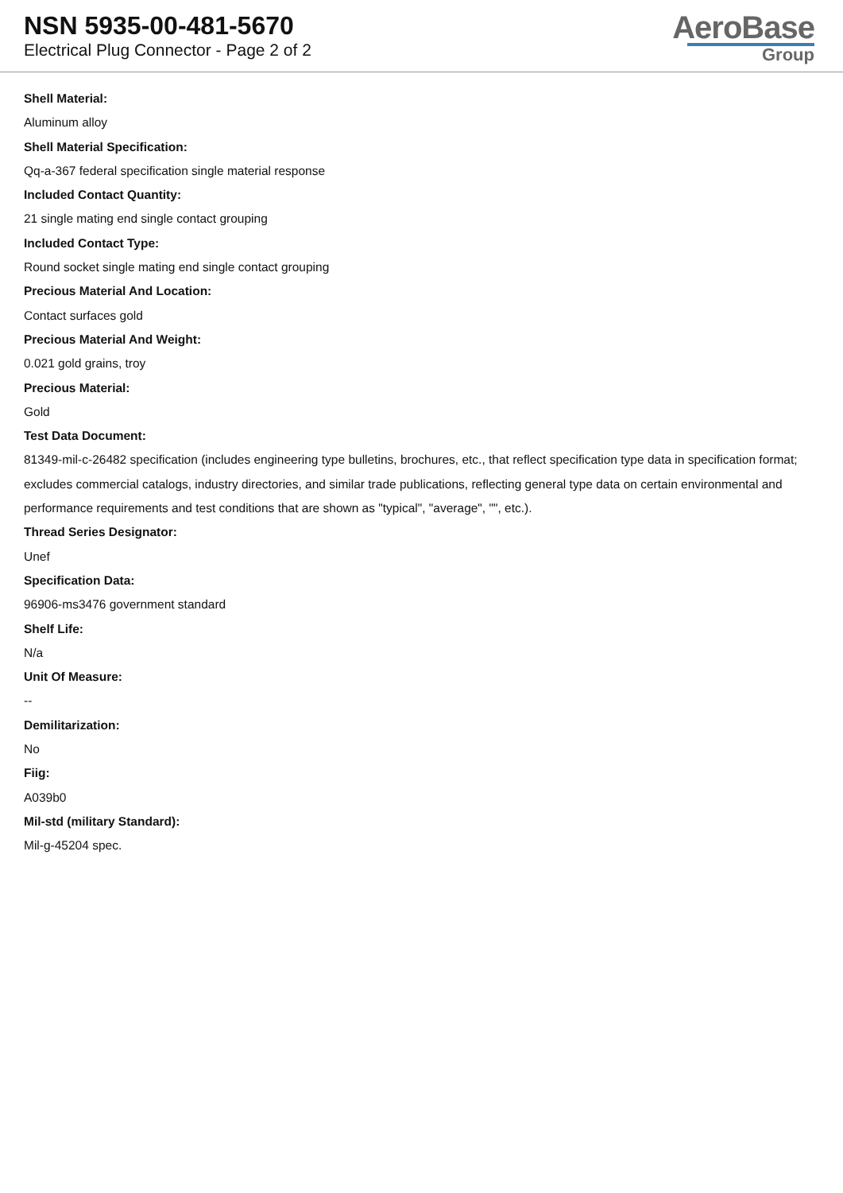NSN 5935-00-481-5670
Electrical Plug Connector - Page 2 of 2
AeroBase
Group
Shell Material:
Aluminum alloy
Shell Material Specification:
Qq-a-367 federal specification single material response
Included Contact Quantity:
21 single mating end single contact grouping
Included Contact Type:
Round socket single mating end single contact grouping
Precious Material And Location:
Contact surfaces gold
Precious Material And Weight:
0.021 gold grains, troy
Precious Material:
Gold
Test Data Document:
81349-mil-c-26482 specification (includes engineering type bulletins, brochures, etc., that reflect specification type data in specification format; excludes commercial catalogs, industry directories, and similar trade publications, reflecting general type data on certain environmental and performance requirements and test conditions that are shown as "typical", "average", "", etc.).
Thread Series Designator:
Unef
Specification Data:
96906-ms3476 government standard
Shelf Life:
N/a
Unit Of Measure:
--
Demilitarization:
No
Fiig:
A039b0
Mil-std (military Standard):
Mil-g-45204 spec.